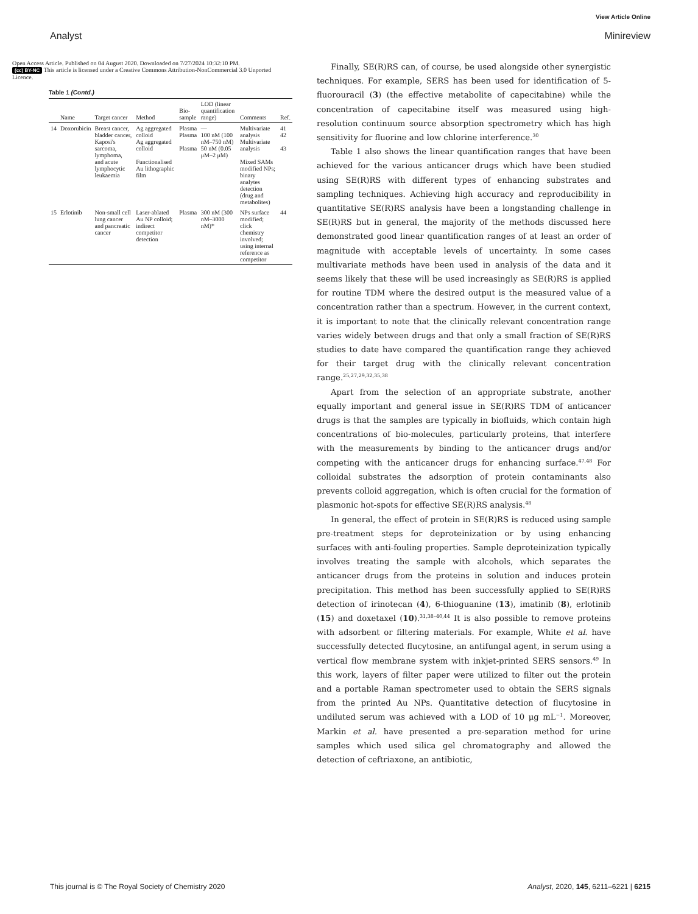View Article Online
Analyst Minireview
Open Access Article. Published on 04 August 2020. Downloaded on 7/27/2024 10:32:10 PM.
(cc) BY-NC This article is licensed under a Creative Commons Attribution-NonCommercial 3.0 Unported Licence.
Table 1 (Contd.)
| | Name | Target cancer | Method | Bio-sample | LOD (linear quantification range) | Comments | Ref. |
| --- | --- | --- | --- | --- | --- | --- | --- |
| 14 | Doxorubicin | Breast cancer, bladder cancer, Kaposi's sarcoma, lymphoma, and acute lymphocytic leukaemia | Ag aggregated colloid Ag aggregated colloid Functionalised Au lithographic film | Plasma Plasma Plasma | — 100 nM (100 nM–750 nM) 50 nM (0.05 μM–2 μM) | Multivariate analysis Multivariate analysis Mixed SAMs modified NPs; binary analytes detection (drug and metabolites) | 41 42 43 |
| 15 | Erlotinib | Non-small cell lung cancer and pancreatic cancer | Laser-ablated Au NP colloid; indirect competitor detection | Plasma | 300 nM (300 nM–3000 nM)* | NPs surface modified; click chemistry involved; using internal reference as competitor | 44 |
Finally, SE(R)RS can, of course, be used alongside other synergistic techniques. For example, SERS has been used for identification of 5-fluorouracil (3) (the effective metabolite of capecitabine) while the concentration of capecitabine itself was measured using high-resolution continuum source absorption spectrometry which has high sensitivity for fluorine and low chlorine interference.<sup>30</sup>
Table 1 also shows the linear quantification ranges that have been achieved for the various anticancer drugs which have been studied using SE(R)RS with different types of enhancing substrates and sampling techniques. Achieving high accuracy and reproducibility in quantitative SE(R)RS analysis have been a longstanding challenge in SE(R)RS but in general, the majority of the methods discussed here demonstrated good linear quantification ranges of at least an order of magnitude with acceptable levels of uncertainty. In some cases multivariate methods have been used in analysis of the data and it seems likely that these will be used increasingly as SE(R)RS is applied for routine TDM where the desired output is the measured value of a concentration rather than a spectrum. However, in the current context, it is important to note that the clinically relevant concentration range varies widely between drugs and that only a small fraction of SE(R)RS studies to date have compared the quantification range they achieved for their target drug with the clinically relevant concentration range.<sup>25,27,29,32,35,38</sup>
Apart from the selection of an appropriate substrate, another equally important and general issue in SE(R)RS TDM of anticancer drugs is that the samples are typically in biofluids, which contain high concentrations of bio-molecules, particularly proteins, that interfere with the measurements by binding to the anticancer drugs and/or competing with the anticancer drugs for enhancing surface.<sup>47,48</sup> For colloidal substrates the adsorption of protein contaminants also prevents colloid aggregation, which is often crucial for the formation of plasmonic hot-spots for effective SE(R)RS analysis.<sup>48</sup>
In general, the effect of protein in SE(R)RS is reduced using sample pre-treatment steps for deproteinization or by using enhancing surfaces with anti-fouling properties. Sample deproteinization typically involves treating the sample with alcohols, which separates the anticancer drugs from the proteins in solution and induces protein precipitation. This method has been successfully applied to SE(R)RS detection of irinotecan (4), 6-thioguanine (13), imatinib (8), erlotinib (15) and doxetaxel (10).<sup>31,38–40,44</sup> It is also possible to remove proteins with adsorbent or filtering materials. For example, White et al. have successfully detected flucytosine, an antifungal agent, in serum using a vertical flow membrane system with inkjet-printed SERS sensors.<sup>49</sup> In this work, layers of filter paper were utilized to filter out the protein and a portable Raman spectrometer used to obtain the SERS signals from the printed Au NPs. Quantitative detection of flucytosine in undiluted serum was achieved with a LOD of 10 μg mL<sup>−1</sup>. Moreover, Markin et al. have presented a pre-separation method for urine samples which used silica gel chromatography and allowed the detection of ceftriaxone, an antibiotic,
This journal is © The Royal Society of Chemistry 2020 Analyst, 2020, 145, 6211–6221 | 6215